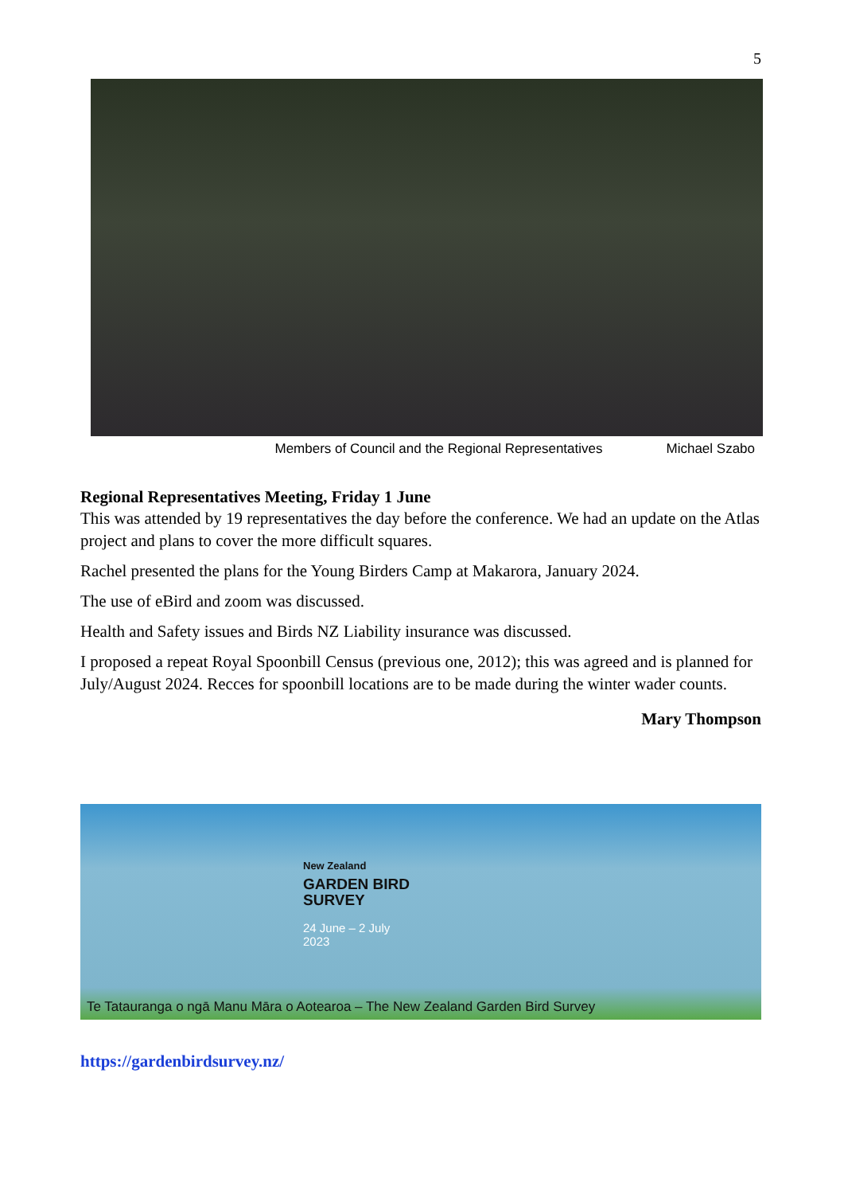5
Members of Council and the Regional Representatives Michael Szabo
Regional Representatives Meeting, Friday 1 June
This was attended by 19 representatives the day before the conference. We had an update on the Atlas project and plans to cover the more difficult squares.
Rachel presented the plans for the Young Birders Camp at Makarora, January 2024.
The use of eBird and zoom was discussed.
Health and Safety issues and Birds NZ Liability insurance was discussed.
I proposed a repeat Royal Spoonbill Census (previous one, 2012); this was agreed and is planned for July/August 2024. Recces for spoonbill locations are to be made during the winter wader counts.
Mary Thompson
New Zealand
GARDEN BIRD
SURVEY
24 June – 2 July
2023
Te Tatauranga o ngā Manu Māra o Aotearoa – The New Zealand Garden Bird Survey
https://gardenbirdsurvey.nz/